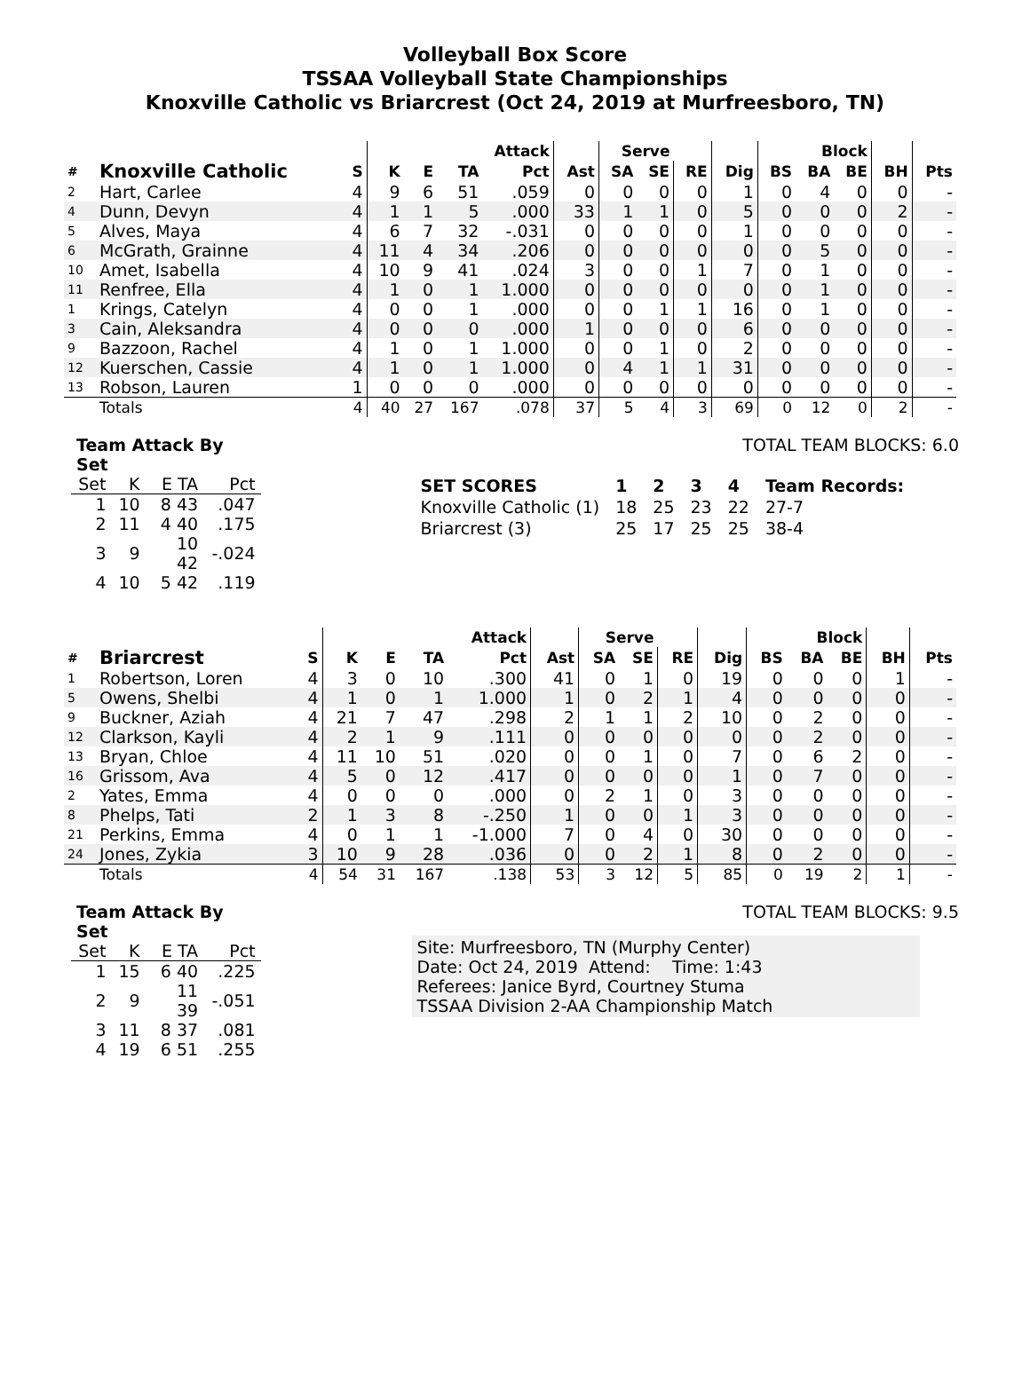Volleyball Box Score
TSSAA Volleyball State Championships
Knoxville Catholic vs Briarcrest (Oct 24, 2019 at Murfreesboro, TN)
| | | | Attack | | | | | Serve | | | | Block | | | | |
| --- | --- | --- | --- | --- | --- | --- | --- | --- | --- | --- | --- | --- | --- | --- | --- | --- |
| # | Knoxville Catholic | S | K | E | TA | Pct | Ast | SA | SE | RE | Dig | BS | BA | BE | BH | Pts |
| 2 | Hart, Carlee | 4 | 9 | 6 | 51 | .059 | 0 | 0 | 0 | 0 | 1 | 0 | 4 | 0 | 0 | - |
| 4 | Dunn, Devyn | 4 | 1 | 1 | 5 | .000 | 33 | 1 | 1 | 0 | 5 | 0 | 0 | 0 | 2 | - |
| 5 | Alves, Maya | 4 | 6 | 7 | 32 | -.031 | 0 | 0 | 0 | 0 | 1 | 0 | 0 | 0 | 0 | - |
| 6 | McGrath, Grainne | 4 | 11 | 4 | 34 | .206 | 0 | 0 | 0 | 0 | 0 | 0 | 5 | 0 | 0 | - |
| 10 | Amet, Isabella | 4 | 10 | 9 | 41 | .024 | 3 | 0 | 0 | 1 | 7 | 0 | 1 | 0 | 0 | - |
| 11 | Renfree, Ella | 4 | 1 | 0 | 1 | 1.000 | 0 | 0 | 0 | 0 | 0 | 0 | 1 | 0 | 0 | - |
| 1 | Krings, Catelyn | 4 | 0 | 0 | 1 | .000 | 0 | 0 | 1 | 1 | 16 | 0 | 1 | 0 | 0 | - |
| 3 | Cain, Aleksandra | 4 | 0 | 0 | 0 | .000 | 1 | 0 | 0 | 0 | 6 | 0 | 0 | 0 | 0 | - |
| 9 | Bazzoon, Rachel | 4 | 1 | 0 | 1 | 1.000 | 0 | 0 | 1 | 0 | 2 | 0 | 0 | 0 | 0 | - |
| 12 | Kuerschen, Cassie | 4 | 1 | 0 | 1 | 1.000 | 0 | 4 | 1 | 1 | 31 | 0 | 0 | 0 | 0 | - |
| 13 | Robson, Lauren | 1 | 0 | 0 | 0 | .000 | 0 | 0 | 0 | 0 | 0 | 0 | 0 | 0 | 0 | - |
| | Totals | 4 | 40 | 27 | 167 | .078 | 37 | 5 | 4 | 3 | 69 | 0 | 12 | 0 | 2 | - |
| Team Attack By Set | | | |
| --- | --- | --- | --- |
| Set | K | E TA | Pct |
| 1 | 10 | 8 43 | .047 |
| 2 | 11 | 4 40 | .175 |
| 3 | 9 | 10 42 | -.024 |
| 4 | 10 | 5 42 | .119 |
TOTAL TEAM BLOCKS: 6.0
| SET SCORES | 1 | 2 | 3 | 4 | Team Records: |
| --- | --- | --- | --- | --- | --- |
| Knoxville Catholic (1) | 18 | 25 | 23 | 22 | 27-7 |
| Briarcrest (3) | 25 | 17 | 25 | 25 | 38-4 |
| | | | Attack | | | | | Serve | | | | Block | | | | |
| --- | --- | --- | --- | --- | --- | --- | --- | --- | --- | --- | --- | --- | --- | --- | --- | --- |
| # | Briarcrest | S | K | E | TA | Pct | Ast | SA | SE | RE | Dig | BS | BA | BE | BH | Pts |
| 1 | Robertson, Loren | 4 | 3 | 0 | 10 | .300 | 41 | 0 | 1 | 0 | 19 | 0 | 0 | 0 | 1 | - |
| 5 | Owens, Shelbi | 4 | 1 | 0 | 1 | 1.000 | 1 | 0 | 2 | 1 | 4 | 0 | 0 | 0 | 0 | - |
| 9 | Buckner, Aziah | 4 | 21 | 7 | 47 | .298 | 2 | 1 | 1 | 2 | 10 | 0 | 2 | 0 | 0 | - |
| 12 | Clarkson, Kayli | 4 | 2 | 1 | 9 | .111 | 0 | 0 | 0 | 0 | 0 | 0 | 2 | 0 | 0 | - |
| 13 | Bryan, Chloe | 4 | 11 | 10 | 51 | .020 | 0 | 0 | 1 | 0 | 7 | 0 | 6 | 2 | 0 | - |
| 16 | Grissom, Ava | 4 | 5 | 0 | 12 | .417 | 0 | 0 | 0 | 0 | 1 | 0 | 7 | 0 | 0 | - |
| 2 | Yates, Emma | 4 | 0 | 0 | 0 | .000 | 0 | 2 | 1 | 0 | 3 | 0 | 0 | 0 | 0 | - |
| 8 | Phelps, Tati | 2 | 1 | 3 | 8 | -.250 | 1 | 0 | 0 | 1 | 3 | 0 | 0 | 0 | 0 | - |
| 21 | Perkins, Emma | 4 | 0 | 1 | 1 | -1.000 | 7 | 0 | 4 | 0 | 30 | 0 | 0 | 0 | 0 | - |
| 24 | Jones, Zykia | 3 | 10 | 9 | 28 | .036 | 0 | 0 | 2 | 1 | 8 | 0 | 2 | 0 | 0 | - |
| | Totals | 4 | 54 | 31 | 167 | .138 | 53 | 3 | 12 | 5 | 85 | 0 | 19 | 2 | 1 | - |
| Team Attack By Set | | | |
| --- | --- | --- | --- |
| Set | K | E TA | Pct |
| 1 | 15 | 6 40 | .225 |
| 2 | 9 | 11 39 | -.051 |
| 3 | 11 | 8 37 | .081 |
| 4 | 19 | 6 51 | .255 |
TOTAL TEAM BLOCKS: 9.5
Site: Murfreesboro, TN (Murphy Center)
Date: Oct 24, 2019 Attend: Time: 1:43
Referees: Janice Byrd, Courtney Stuma
TSSAA Division 2-AA Championship Match